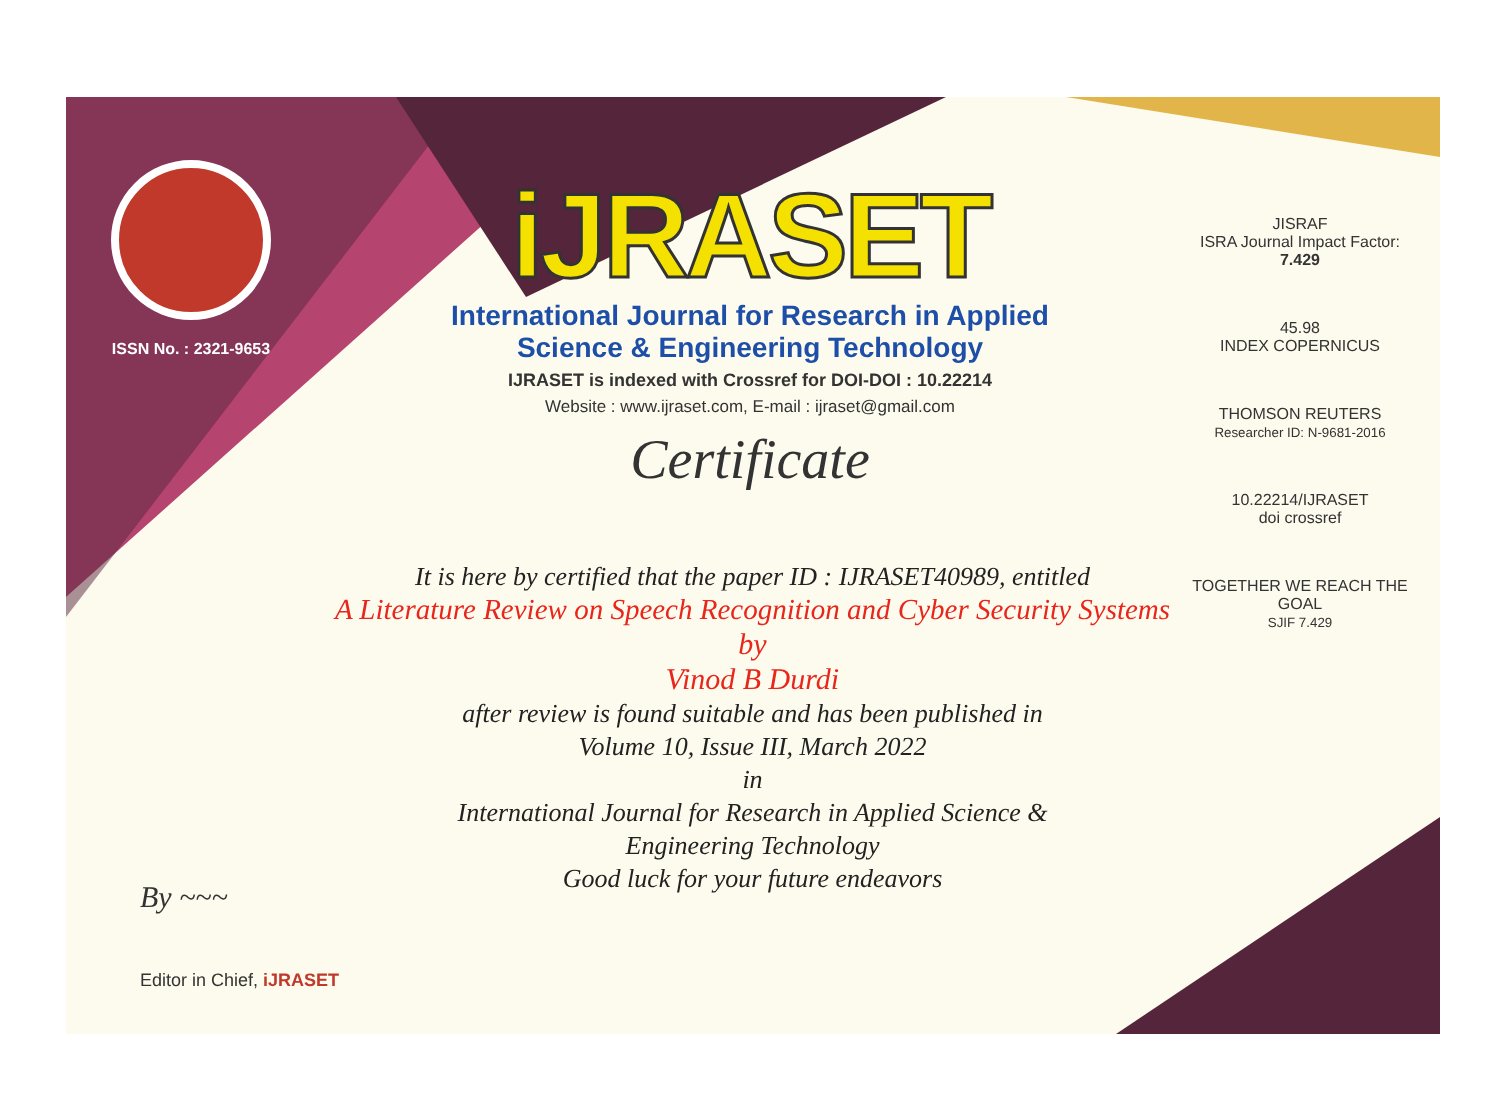ISSN No. : 2321-9653
iJRASET
International Journal for Research in Applied
Science & Engineering Technology
IJRASET is indexed with Crossref for DOI-DOI : 10.22214
Website : www.ijraset.com, E-mail : ijraset@gmail.com
Certificate
It is here by certified that the paper ID : IJRASET40989, entitled
A Literature Review on Speech Recognition and Cyber Security Systems
by
Vinod B Durdi
after review is found suitable and has been published in
Volume 10, Issue III, March 2022
in
International Journal for Research in Applied Science &
Engineering Technology
Good luck for your future endeavors
JISRAF
ISRA Journal Impact Factor: 7.429
45.98
INDEX COPERNICUS
THOMSON REUTERS
Researcher ID: N-9681-2016
10.22214/IJRASET
doi crossref
TOGETHER WE REACH THE GOAL
SJIF 7.429
By ~~~
Editor in Chief, iJRASET